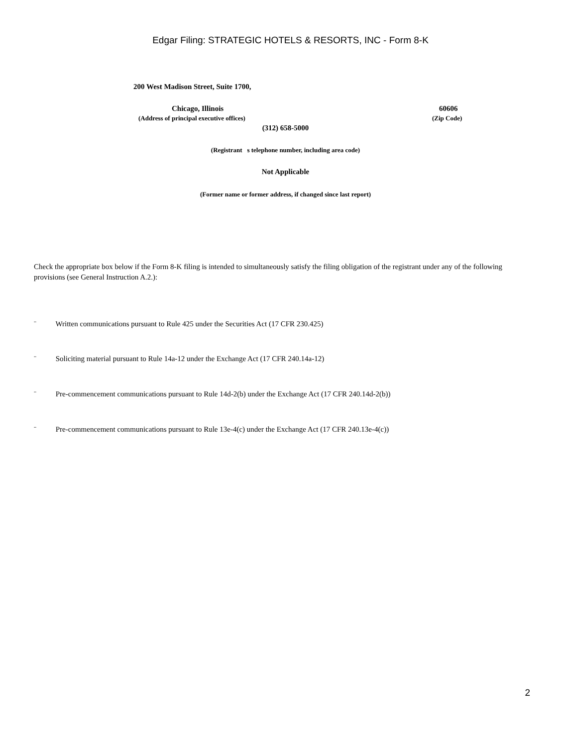Edgar Filing: STRATEGIC HOTELS & RESORTS, INC - Form 8-K
200 West Madison Street, Suite 1700,
Chicago, Illinois 60606
(Address of principal executive offices) (Zip Code)
(312) 658-5000
(Registrant s telephone number, including area code)
Not Applicable
(Former name or former address, if changed since last report)
Check the appropriate box below if the Form 8-K filing is intended to simultaneously satisfy the filing obligation of the registrant under any of the following provisions (see General Instruction A.2.):
¨ Written communications pursuant to Rule 425 under the Securities Act (17 CFR 230.425)
¨ Soliciting material pursuant to Rule 14a-12 under the Exchange Act (17 CFR 240.14a-12)
¨ Pre-commencement communications pursuant to Rule 14d-2(b) under the Exchange Act (17 CFR 240.14d-2(b))
¨ Pre-commencement communications pursuant to Rule 13e-4(c) under the Exchange Act (17 CFR 240.13e-4(c))
2